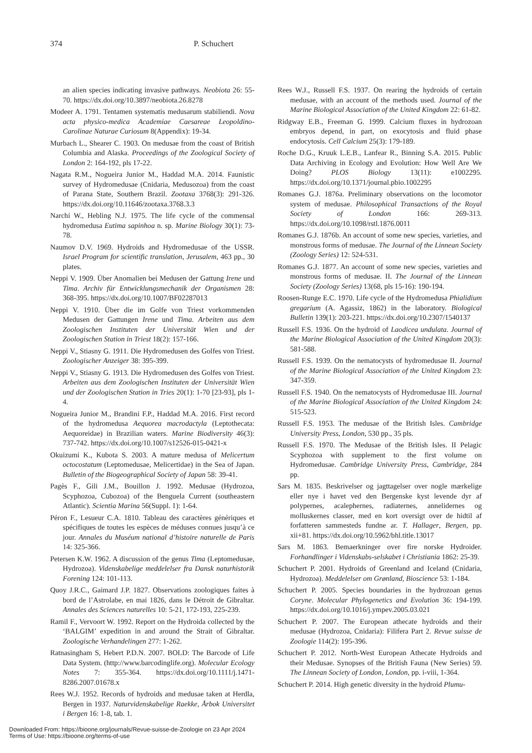374 P. Schuchert
an alien species indicating invasive pathways. Neobiota 26: 55-70. https://dx.doi.org/10.3897/neobiota.26.8278
Modeer A. 1791. Tentamen systematis medusarum stabiliendi. Nova acta physico-medica Academiae Caesareae Leopoldino-Carolinae Naturae Curiosum 8(Appendix): 19-34.
Murbach L., Shearer C. 1903. On medusae from the coast of British Columbia and Alaska. Proceedings of the Zoological Society of London 2: 164-192, pls 17-22.
Nagata R.M., Nogueira Junior M., Haddad M.A. 2014. Faunistic survey of Hydromedusae (Cnidaria, Medusozoa) from the coast of Parana State, Southern Brazil. Zootaxa 3768(3): 291-326. https://dx.doi.org/10.11646/zootaxa.3768.3.3
Narchi W., Hebling N.J. 1975. The life cycle of the commensal hydromedusa Eutima sapinhoa n. sp. Marine Biology 30(1): 73-78.
Naumov D.V. 1969. Hydroids and Hydromedusae of the USSR. Israel Program for scientific translation, Jerusalem, 463 pp., 30 plates.
Neppi V. 1909. Über Anomalien bei Medusen der Gattung Irene und Tima. Archiv für Entwicklungsmechanik der Organismen 28: 368-395. https://dx.doi.org/10.1007/BF02287013
Neppi V. 1910. Über die im Golfe von Triest vorkommenden Medusen der Gattungen Irene und Tima. Arbeiten aus dem Zoologischen Instituten der Universität Wien und der Zoologischen Station in Triest 18(2): 157-166.
Neppi V., Stiasny G. 1911. Die Hydromedusen des Golfes von Triest. Zoologischer Anzeiger 38: 395-399.
Neppi V., Stiasny G. 1913. Die Hydromedusen des Golfes von Triest. Arbeiten aus dem Zoologischen Instituten der Universität Wien und der Zoologischen Station in Tries 20(1): 1-70 [23-93], pls 1-4.
Nogueira Junior M., Brandini F.P., Haddad M.A. 2016. First record of the hydromedusa Aequorea macrodactyla (Leptothecata: Aequoreidae) in Brazilian waters. Marine Biodiversity 46(3): 737-742. https://dx.doi.org/10.1007/s12526-015-0421-x
Okuizumi K., Kubota S. 2003. A mature medusa of Melicertum octocostatum (Leptomedusae, Melicertidae) in the Sea of Japan. Bulletin of the Biogeographical Society of Japan 58: 39-41.
Pagès F., Gili J.M., Bouillon J. 1992. Medusae (Hydrozoa, Scyphozoa, Cubozoa) of the Benguela Current (southeastern Atlantic). Scientia Marina 56(Suppl. 1): 1-64.
Péron F., Lesueur C.A. 1810. Tableau des caractères génériques et spécifiques de toutes les espèces de méduses connues jusqu’à ce jour. Annales du Muséum national d’histoire naturelle de Paris 14: 325-366.
Petersen K.W. 1962. A discussion of the genus Tima (Leptomedusae, Hydrozoa). Videnskabelige meddelelser fra Dansk naturhistorik Forening 124: 101-113.
Quoy J.R.C., Gaimard J.P. 1827. Observations zoologiques faites à bord de l’Astrolabe, en mai 1826, dans le Détroit de Gibraltar. Annales des Sciences naturelles 10: 5-21, 172-193, 225-239.
Ramil F., Vervoort W. 1992. Report on the Hydroida collected by the ‘BALGIM’ expedition in and around the Strait of Gibraltar. Zoologische Verhandelingen 277: 1-262.
Ratnasingham S, Hebert P.D.N. 2007. BOLD: The Barcode of Life Data System. (http://www.barcodinglife.org). Molecular Ecology Notes 7: 355-364. https://dx.doi.org/10.1111/j.1471-8286.2007.01678.x
Rees W.J. 1952. Records of hydroids and medusae taken at Herdla, Bergen in 1937. Naturvidenskabelige Raekke, Årbok Universitet i Bergen 16: 1-8, tab. 1.
Rees W.J., Russell F.S. 1937. On rearing the hydroids of certain medusae, with an account of the methods used. Journal of the Marine Biological Association of the United Kingdom 22: 61-82.
Ridgway E.B., Freeman G. 1999. Calcium fluxes in hydrozoan embryos depend, in part, on exocytosis and fluid phase endocytosis. Cell Calcium 25(3): 179-189.
Roche D.G., Kruuk L.E.B., Lanfear R., Binning S.A. 2015. Public Data Archiving in Ecology and Evolution: How Well Are We Doing? PLOS Biology 13(11): e1002295. https://dx.doi.org/10.1371/journal.pbio.1002295
Romanes G.J. 1876a. Preliminary observations on the locomotor system of medusae. Philosophical Transactions of the Royal Society of London 166: 269-313. https://dx.doi.org/10.1098/rstl.1876.0011
Romanes G.J. 1876b. An account of some new species, varieties, and monstrous forms of medusae. The Journal of the Linnean Society (Zoology Series) 12: 524-531.
Romanes G.J. 1877. An account of some new species, varieties and monstrous forms of medusae. II. The Journal of the Linnean Society (Zoology Series) 13(68, pls 15-16): 190-194.
Roosen-Runge E.C. 1970. Life cycle of the Hydromedusa Phialidium gregarium (A. Agassiz, 1862) in the laboratory. Biological Bulletin 139(1): 203-221. https://dx.doi.org/10.2307/1540137
Russell F.S. 1936. On the hydroid of Laodicea undulata. Journal of the Marine Biological Association of the United Kingdom 20(3): 581-588.
Russell F.S. 1939. On the nematocysts of hydromedusae II. Journal of the Marine Biological Association of the United Kingdom 23: 347-359.
Russell F.S. 1940. On the nematocysts of Hydromedusae III. Journal of the Marine Biological Association of the United Kingdom 24: 515-523.
Russell F.S. 1953. The medusae of the British Isles. Cambridge University Press, London, 530 pp., 35 pls.
Russell F.S. 1970. The Medusae of the British Isles. II Pelagic Scyphozoa with supplement to the first volume on Hydromedusae. Cambridge University Press, Cambridge, 284 pp.
Sars M. 1835. Beskrivelser og jagttagelser over nogle mærkelige eller nye i havet ved den Bergenske kyst levende dyr af polypernes, acalephernes, radiaternes, annelidernes og molluskernes classer, med en kort oversigt over de hidtil af forfatteren sammesteds fundne ar. T. Hallager, Bergen, pp. xii+81. https://dx.doi.org/10.5962/bhl.title.13017
Sars M. 1863. Bemaerkninger over fire norske Hydroider. Forhandlinger i Videnskabs-selskabet i Christiania 1862: 25-39.
Schuchert P. 2001. Hydroids of Greenland and Iceland (Cnidaria, Hydrozoa). Meddelelser om Grønland, Bioscience 53: 1-184.
Schuchert P. 2005. Species boundaries in the hydrozoan genus Coryne. Molecular Phylogenetics and Evolution 36: 194-199. https://dx.doi.org/10.1016/j.ympev.2005.03.021
Schuchert P. 2007. The European athecate hydroids and their medusae (Hydrozoa, Cnidaria): Filifera Part 2. Revue suisse de Zoologie 114(2): 195-396.
Schuchert P. 2012. North-West European Athecate Hydroids and their Medusae. Synopses of the British Fauna (New Series) 59. The Linnean Society of London, London, pp. i-viii, 1-364.
Schuchert P. 2014. High genetic diversity in the hydroid Plumu-
Downloaded From: https://bioone.org/journals/Revue-suisse-de-Zoologie on 23 Apr 2024
Terms of Use: https://bioone.org/terms-of-use